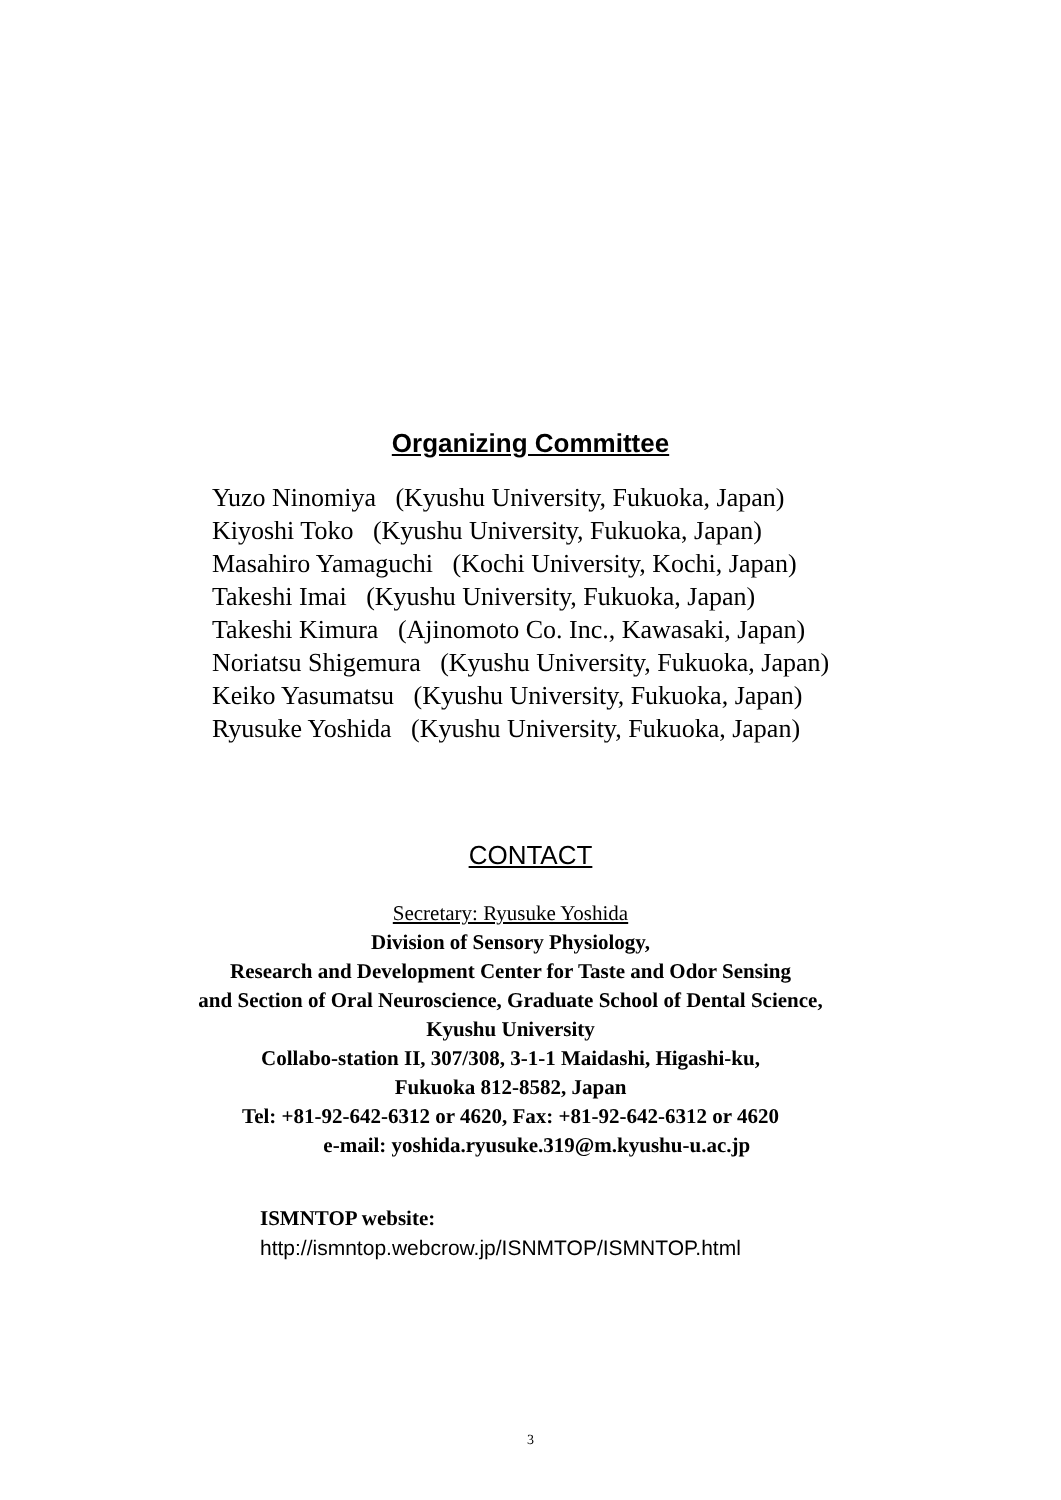Organizing Committee
Yuzo Ninomiya (Kyushu University, Fukuoka, Japan)
Kiyoshi Toko (Kyushu University, Fukuoka, Japan)
Masahiro Yamaguchi (Kochi University, Kochi, Japan)
Takeshi Imai (Kyushu University, Fukuoka, Japan)
Takeshi Kimura (Ajinomoto Co. Inc., Kawasaki, Japan)
Noriatsu Shigemura (Kyushu University, Fukuoka, Japan)
Keiko Yasumatsu (Kyushu University, Fukuoka, Japan)
Ryusuke Yoshida (Kyushu University, Fukuoka, Japan)
CONTACT
Secretary: Ryusuke Yoshida
Division of Sensory Physiology,
Research and Development Center for Taste and Odor Sensing
and Section of Oral Neuroscience, Graduate School of Dental Science,
Kyushu University
Collabo-station II, 307/308, 3-1-1 Maidashi, Higashi-ku,
Fukuoka 812-8582, Japan
Tel: +81-92-642-6312 or 4620, Fax: +81-92-642-6312 or 4620
e-mail: yoshida.ryusuke.319@m.kyushu-u.ac.jp
ISMNTOP website:
http://ismntop.webcrow.jp/ISNMTOP/ISMNTOP.html
3